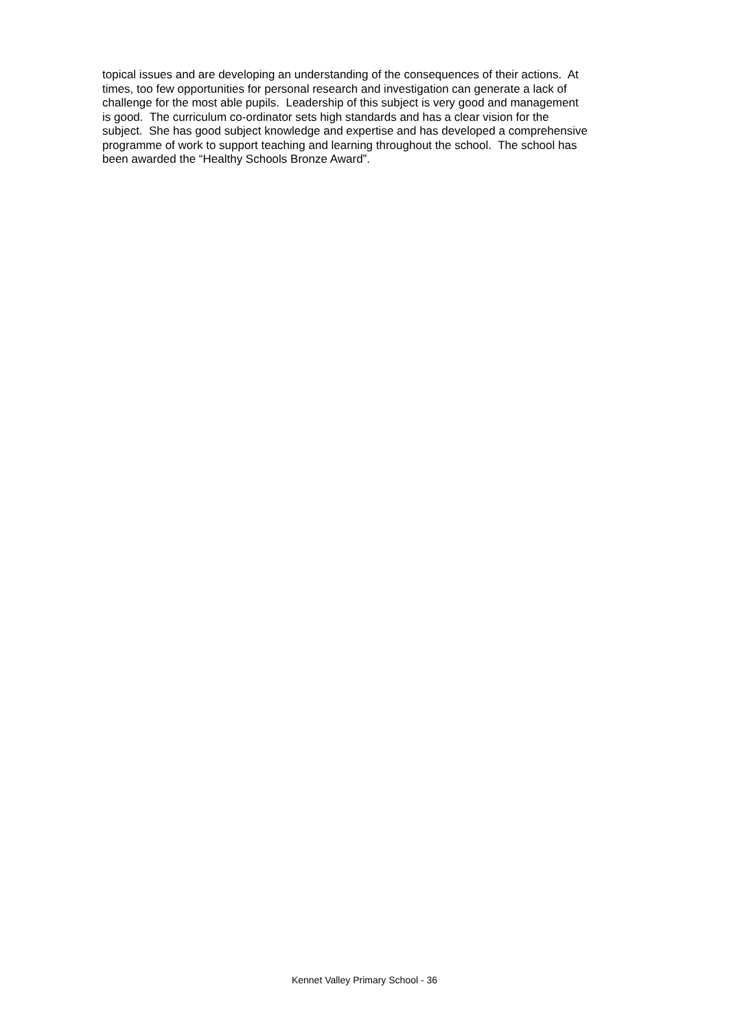topical issues and are developing an understanding of the consequences of their actions. At
times, too few opportunities for personal research and investigation can generate a lack of
challenge for the most able pupils. Leadership of this subject is very good and management
is good. The curriculum co-ordinator sets high standards and has a clear vision for the
subject. She has good subject knowledge and expertise and has developed a comprehensive
programme of work to support teaching and learning throughout the school. The school has
been awarded the “Healthy Schools Bronze Award”.
Kennet Valley Primary School - 36